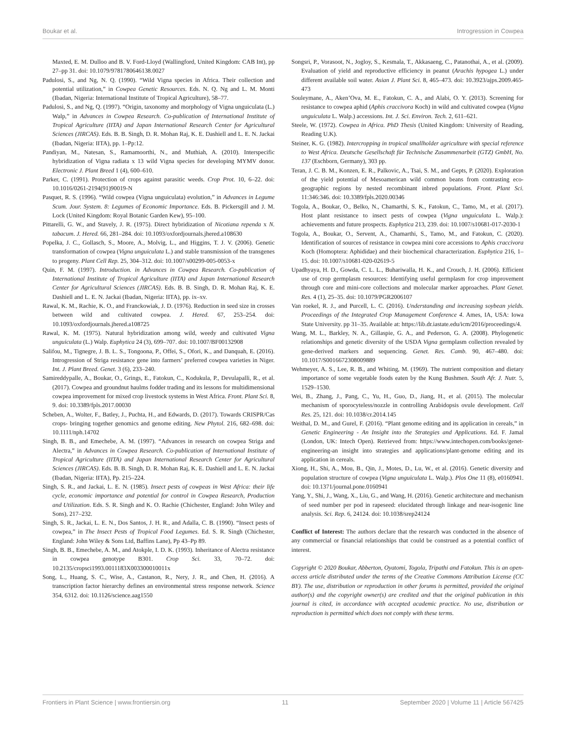Boukar et al. Introgression in Cowpea
Maxted, E. M. Dulloo and B. V. Ford-Lloyd (Wallingford, United Kingdom: CAB Int), pp 27–pp 31. doi: 10.1079/9781780646138.0027
Padulosi, S., and Ng, N. Q. (1990). “Wild Vigna species in Africa. Their collection and potential utilization,” in Cowpea Genetic Resources. Eds. N. Q. Ng and L. M. Monti (Ibadan, Nigeria: International Institute of Tropical Agriculture), 58–77.
Padulosi, S., and Ng, Q. (1997). “Origin, taxonomy and morphology of Vigna unguiculata (L.) Walp,” in Advances in Cowpea Research. Co-publication of International Institute of Tropical Agriculture (IITA) and Japan International Research Center for Agricultural Sciences (JIRCAS). Eds. B. B. Singh, D. R. Mohan Raj, K. E. Dashiell and L. E. N. Jackai (Ibadan, Nigeria: IITA), pp. 1–Pp:12.
Pandiyan, M., Natesan, S., Ramamoorthi, N., and Muthiah, A. (2010). Interspecific hybridization of Vigna radiata x 13 wild Vigna species for developing MYMV donor. Electronic J. Plant Breed 1 (4), 600–610.
Parker, C. (1991). Protection of crops against parasitic weeds. Crop Prot. 10, 6–22. doi: 10.1016/0261-2194(91)90019-N
Pasquet, R. S. (1996). “Wild cowpea (Vigna unguiculata) evolution,” in Advances in Legume Scum. Jour. System. 8: Legumes of Economic Importance. Eds. B. Pickersgill and J. M. Lock (United Kingdom: Royal Botanic Garden Kew), 95–100.
Pittarelli, G. W., and Stavely, J. R. (1975). Direct hybridization of Nicotiana rependa x N. tabacum. J. Hered. 66, 281–284. doi: 10.1093/oxfordjournals.jhered.a108630
Popelka, J. C., Gollasch, S., Moore, A., Molvig, L., and Higgins, T. J. V. (2006). Genetic transformation of cowpea (Vigna unguiculata L.) and stable transmission of the transgenes to progeny. Plant Cell Rep. 25, 304–312. doi: 10.1007/s00299-005-0053-x
Quin, F. M. (1997). Introduction. in Advances in Cowpea Research. Co-publication of International Institute of Tropical Agriculture (IITA) and Japan International Research Center for Agricultural Sciences (JIRCAS). Eds. B. B. Singh, D. R. Mohan Raj, K. E. Dashiell and L. E. N. Jackai (Ibadan, Nigeria: IITA), pp. ix–xv.
Rawal, K. M., Rachie, K. O., and Franckowiak, J. D. (1976). Reduction in seed size in crosses between wild and cultivated cowpea. J. Hered. 67, 253–254. doi: 10.1093/oxfordjournals.jhered.a108725
Rawal, K. M. (1975). Natural hybridization among wild, weedy and cultivated Vigna unguiculata (L.) Walp. Euphytica 24 (3), 699–707. doi: 10.1007/BF00132908
Salifou, M., Tignegre, J. B. L. S., Tongoona, P., Offei, S., Ofori, K., and Danquah, E. (2016). Introgression of Striga resistance gene into farmers’ preferred cowpea varieties in Niger. Int. J. Plant Breed. Genet. 3 (6), 233–240.
Samireddypalle, A., Boukar, O., Grings, E., Fatokun, C., Kodukula, P., Devulapalli, R., et al. (2017). Cowpea and groundnut haulms fodder trading and its lessons for multidimensional cowpea improvement for mixed crop livestock systems in West Africa. Front. Plant Sci. 8, 9. doi: 10.3389/fpls.2017.00030
Scheben, A., Wolter, F., Batley, J., Puchta, H., and Edwards, D. (2017). Towards CRISPR/Cas crops- bringing together genomics and genome editing. New Phytol. 216, 682–698. doi: 10.1111/nph.14702
Singh, B. B., and Emechebe, A. M. (1997). “Advances in research on cowpea Striga and Alectra,” in Advances in Cowpea Research. Co-publication of International Institute of Tropical Agriculture (IITA) and Japan International Research Center for Agricultural Sciences (JIRCAS). Eds. B. B. Singh, D. R. Mohan Raj, K. E. Dashiell and L. E. N. Jackai (Ibadan, Nigeria: IITA), Pp. 215–224.
Singh, S. R., and Jackai, L. E. N. (1985). Insect pests of cowpeas in West Africa: their life cycle, economic importance and potential for control in Cowpea Research, Production and Utilization. Eds. S. R. Singh and K. O. Rachie (Chichester, England: John Wiley and Sons), 217–232.
Singh, S. R., Jackai, L. E. N., Dos Santos, J. H. R., and Adalla, C. B. (1990). “Insect pests of cowpea,” in The Insect Pests of Tropical Food Legumes. Ed. S. R. Singh (Chichester, England: John Wiley & Sons Ltd, Baffins Lane), Pp 43–Pp 89.
Singh, B. B., Emechebe, A. M., and Atokple, I. D. K. (1993). Inheritance of Alectra resistance in cowpea genotype B301. Crop Sci. 33, 70–72. doi: 10.2135/cropsci1993.0011183X003300010011x
Song, L., Huang, S. C., Wise, A., Castanon, R., Nery, J. R., and Chen, H. (2016). A transcription factor hierarchy defines an environmental stress response network. Science 354, 6312. doi: 10.1126/science.aag1550
Songsri, P., Vorasoot, N., Jogloy, S., Kesmala, T., Akkasaeng, C., Patanothai, A., et al. (2009). Evaluation of yield and reproductive efficiency in peanut (Arachis hypogea L.) under different available soil water. Asian J. Plant Sci. 8, 465–473. doi: 10.3923/ajps.2009.465-473
Souleymane, A., Aken’Ova, M. E., Fatokun, C. A., and Alabi, O. Y. (2013). Screening for resistance to cowpea aphid (Aphis craccivora Koch) in wild and cultivated cowpea (Vigna unguiculata L. Walp.) accessions. Int. J. Sci. Environ. Tech. 2, 611–621.
Steele, W. (1972). Cowpea in Africa. PhD Thesis (United Kingdom: University of Reading, Reading U.K).
Steiner, K. G. (1982). Intercropping in tropical smallholder agriculture with special reference to West Africa. Deutsche Gesellschaft für Technische Zusammenarbeit (GTZ) GmbH, No. 137 (Eschborn, Germany), 303 pp.
Teran, J. C. B. M., Konzen, E. R., Palkovic, A., Tsai, S. M., and Gepts, P. (2020). Exploration of the yield potential of Mesoamerican wild common beans from contrasting eco-geographic regions by nested recombinant inbred populations. Front. Plant Sci. 11:346:346. doi: 10.3389/fpls.2020.00346
Togola, A., Boukar, O., Belko, N., Chamarthi, S. K., Fatokun, C., Tamo, M., et al. (2017). Host plant resistance to insect pests of cowpea (Vigna unguiculata L. Walp.): achievements and future prospects. Euphytica 213, 239. doi: 10.1007/s10681-017-2030-1
Togola, A., Boukar, O., Servent, A., Chamarthi, S., Tamo, M., and Fatokun, C. (2020). Identification of sources of resistance in cowpea mini core accessions to Aphis craccivora Koch (Homoptera: Aphididae) and their biochemical characterization. Euphytica 216, 1–15. doi: 10.1007/s10681-020-02619-5
Upadhyaya, H. D., Gowda, C. L. L., Buhariwalla, H. K., and Crouch, J. H. (2006). Efficient use of crop germplasm resources: Identifying useful germplasm for crop improvement through core and mini-core collections and molecular marker approaches. Plant Genet. Res. 4 (1), 25–35. doi: 10.1079/PGR2006107
Van roekel, R. J., and Purcell, L. C. (2016). Understanding and increasing soybean yields. Proceedings of the Integrated Crop Management Conference 4. Ames, IA, USA: Iowa State University. pp 31–35. Available at: https://lib.dr.iastate.edu/icm/2016/proceedings/4.
Wang, M. L., Barkley, N. A., Gillaspie, G. A., and Pederson, G. A. (2008). Phylogenetic relationships and genetic diversity of the USDA Vigna germplasm collection revealed by gene-derived markers and sequencing. Genet. Res. Camb. 90, 467–480. doi: 10.1017/S0016672308009889
Wehmeyer, A. S., Lee, R. B., and Whiting, M. (1969). The nutrient composition and dietary importance of some vegetable foods eaten by the Kung Bushmen. South Afr. J. Nutr. 5, 1529–1530.
Wei, B., Zhang, J., Pang, C., Yu, H., Guo, D., Jiang, H., et al. (2015). The molecular mechanism of sporocyteless/nozzle in controlling Arabidopsis ovule development. Cell Res. 25, 121. doi: 10.1038/cr.2014.145
Weithal, D. M., and Gurel, F. (2016). “Plant genome editing and its application in cereals,” in Genetic Engineering - An Insight into the Strategies and Applications. Ed. F. Jamal (London, UK: Intech Open). Retrieved from: https://www.intechopen.com/books/genet-engineering-an insight into strategies and applications/plant-genome editing and its application in cereals.
Xiong, H., Shi, A., Mou, B., Qin, J., Motes, D., Lu, W., et al. (2016). Genetic diversity and population structure of cowpea (Vigna unguiculata L. Walp.). Plos One 11 (8), e0160941. doi: 10.1371/journal.pone.0160941
Yang, Y., Shi, J., Wang, X., Liu, G., and Wang, H. (2016). Genetic architecture and mechanism of seed number per pod in rapeseed: elucidated through linkage and near-isogenic line analysis. Sci. Rep. 6, 24124. doi: 10.1038/srep24124
Conflict of Interest: The authors declare that the research was conducted in the absence of any commercial or financial relationships that could be construed as a potential conflict of interest.
Copyright © 2020 Boukar, Abberton, Oyatomi, Togola, Tripathi and Fatokun. This is an open-access article distributed under the terms of the Creative Commons Attribution License (CC BY). The use, distribution or reproduction in other forums is permitted, provided the original author(s) and the copyright owner(s) are credited and that the original publication in this journal is cited, in accordance with accepted academic practice. No use, distribution or reproduction is permitted which does not comply with these terms.
Frontiers in Plant Science | www.frontiersin.org 11 September 2020 | Volume 11 | Article 567425